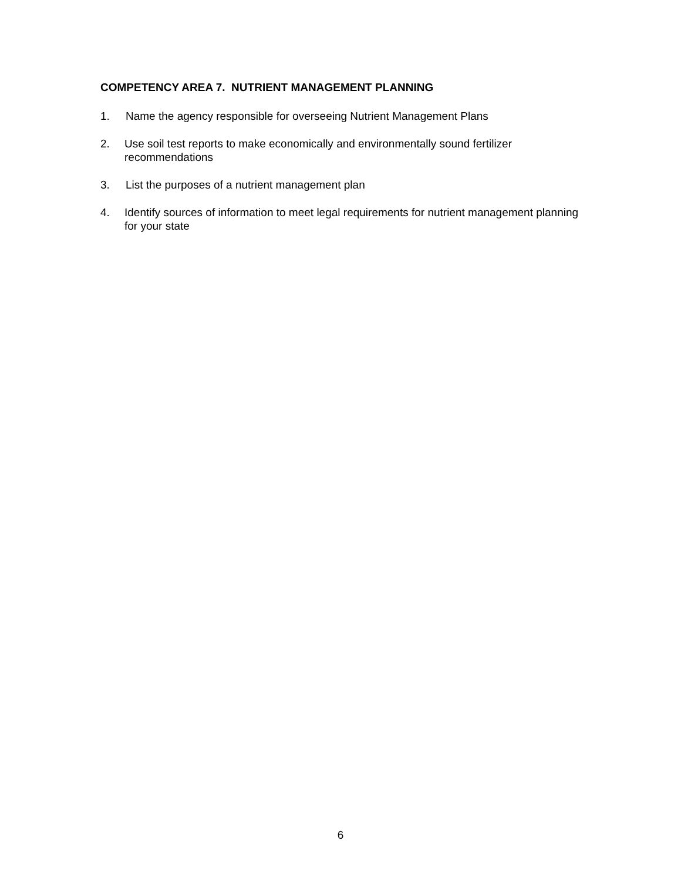COMPETENCY AREA 7. NUTRIENT MANAGEMENT PLANNING
1. Name the agency responsible for overseeing Nutrient Management Plans
2. Use soil test reports to make economically and environmentally sound fertilizer recommendations
3. List the purposes of a nutrient management plan
4. Identify sources of information to meet legal requirements for nutrient management planning for your state
6